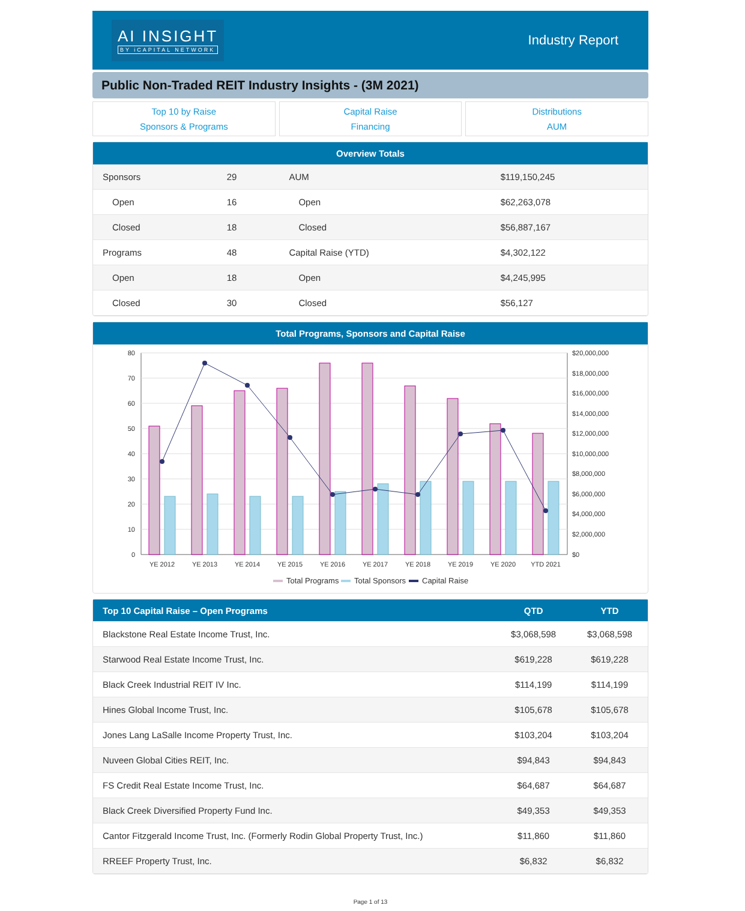AI INSIGHT
BY iCAPITAL NETWORK
Industry Report
Public Non-Traded REIT Industry Insights - (3M 2021)
Top 10 by Raise
Sponsors & Programs
Capital Raise
Financing
Distributions
AUM
Overview Totals
| Sponsors | 29 | AUM | $119,150,245 |
| Open | 16 | Open | $62,263,078 |
| Closed | 18 | Closed | $56,887,167 |
| Programs | 48 | Capital Raise (YTD) | $4,302,122 |
| Open | 18 | Open | $4,245,995 |
| Closed | 30 | Closed | $56,127 |
Total Programs, Sponsors and Capital Raise
80
70
60
50
40
30
20
10
0
$20,000,000
$18,000,000
$16,000,000
$14,000,000
$12,000,000
$10,000,000
$8,000,000
$6,000,000
$4,000,000
$2,000,000
$0
YE 2012
YE 2013
YE 2014
YE 2015
YE 2016
YE 2017
YE 2018
YE 2019
YE 2020
YTD 2021
Total Programs
Total Sponsors
Capital Raise
| Top 10 Capital Raise – Open Programs | QTD | YTD |
| --- | --- | --- |
| Blackstone Real Estate Income Trust, Inc. | $3,068,598 | $3,068,598 |
| Starwood Real Estate Income Trust, Inc. | $619,228 | $619,228 |
| Black Creek Industrial REIT IV Inc. | $114,199 | $114,199 |
| Hines Global Income Trust, Inc. | $105,678 | $105,678 |
| Jones Lang LaSalle Income Property Trust, Inc. | $103,204 | $103,204 |
| Nuveen Global Cities REIT, Inc. | $94,843 | $94,843 |
| FS Credit Real Estate Income Trust, Inc. | $64,687 | $64,687 |
| Black Creek Diversified Property Fund Inc. | $49,353 | $49,353 |
| Cantor Fitzgerald Income Trust, Inc. (Formerly Rodin Global Property Trust, Inc.) | $11,860 | $11,860 |
| RREEF Property Trust, Inc. | $6,832 | $6,832 |
Page 1 of 13